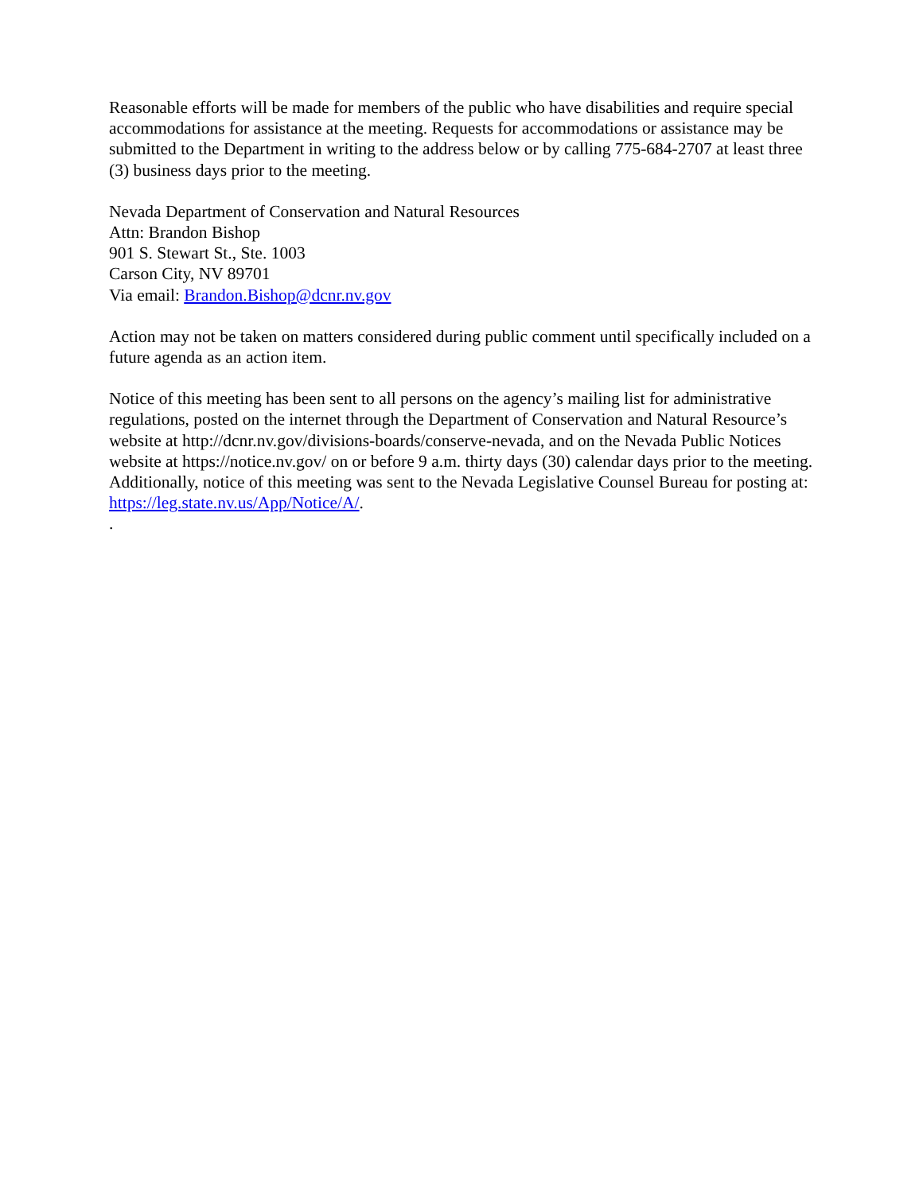Reasonable efforts will be made for members of the public who have disabilities and require special accommodations for assistance at the meeting. Requests for accommodations or assistance may be submitted to the Department in writing to the address below or by calling 775-684-2707 at least three (3) business days prior to the meeting.
Nevada Department of Conservation and Natural Resources
Attn: Brandon Bishop
901 S. Stewart St., Ste. 1003
Carson City, NV 89701
Via email: Brandon.Bishop@dcnr.nv.gov
Action may not be taken on matters considered during public comment until specifically included on a future agenda as an action item.
Notice of this meeting has been sent to all persons on the agency’s mailing list for administrative regulations, posted on the internet through the Department of Conservation and Natural Resource’s website at http://dcnr.nv.gov/divisions-boards/conserve-nevada, and on the Nevada Public Notices website at https://notice.nv.gov/ on or before 9 a.m. thirty days (30) calendar days prior to the meeting. Additionally, notice of this meeting was sent to the Nevada Legislative Counsel Bureau for posting at: https://leg.state.nv.us/App/Notice/A/.
.